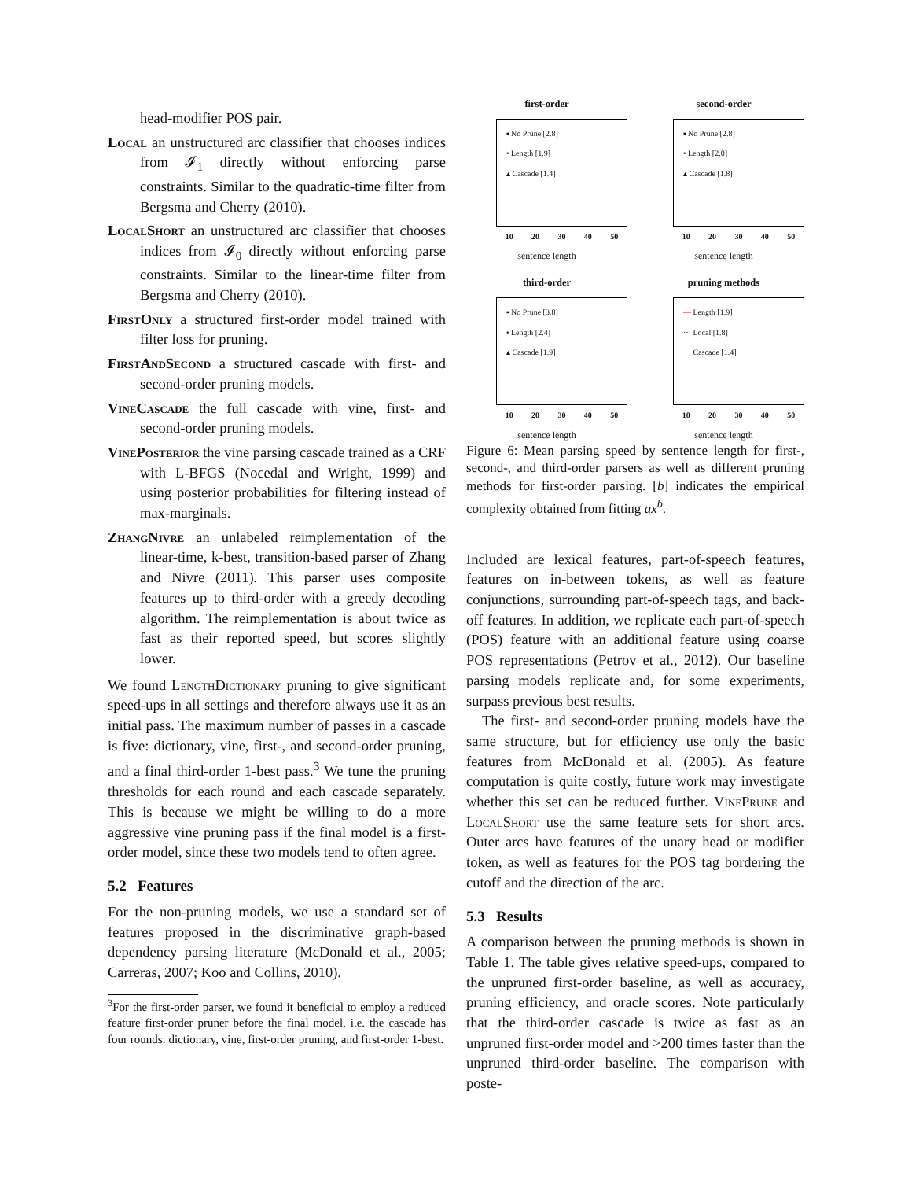head-modifier POS pair.
Local an unstructured arc classifier that chooses indices from 𝓘<sub>1</sub> directly without enforcing parse constraints. Similar to the quadratic-time filter from Bergsma and Cherry (2010).
LocalShort an unstructured arc classifier that chooses indices from 𝓘<sub>0</sub> directly without enforcing parse constraints. Similar to the linear-time filter from Bergsma and Cherry (2010).
FirstOnly a structured first-order model trained with filter loss for pruning.
FirstAndSecond a structured cascade with first- and second-order pruning models.
VineCascade the full cascade with vine, first- and second-order pruning models.
VinePosterior the vine parsing cascade trained as a CRF with L-BFGS (Nocedal and Wright, 1999) and using posterior probabilities for filtering instead of max-marginals.
ZhangNivre an unlabeled reimplementation of the linear-time, k-best, transition-based parser of Zhang and Nivre (2011). This parser uses composite features up to third-order with a greedy decoding algorithm. The reimplementation is about twice as fast as their reported speed, but scores slightly lower.
We found LengthDictionary pruning to give significant speed-ups in all settings and therefore always use it as an initial pass. The maximum number of passes in a cascade is five: dictionary, vine, first-, and second-order pruning, and a final third-order 1-best pass.<sup>3</sup> We tune the pruning thresholds for each round and each cascade separately. This is because we might be willing to do a more aggressive vine pruning pass if the final model is a first-order model, since these two models tend to often agree.
5.2 Features
For the non-pruning models, we use a standard set of features proposed in the discriminative graph-based dependency parsing literature (McDonald et al., 2005; Carreras, 2007; Koo and Collins, 2010).
<sup>3</sup> For the first-order parser, we found it beneficial to employ a reduced feature first-order pruner before the final model, i.e. the cascade has four rounds: dictionary, vine, first-order pruning, and first-order 1-best.
first-order
▪ No Prune [2.8]
• Length [1.9]
▴ Cascade [1.4]
10 20 30 40 50
sentence length
second-order
▪ No Prune [2.8]
• Length [2.0]
▴ Cascade [1.8]
10 20 30 40 50
sentence length
third-order
▪ No Prune [3.8]
• Length [2.4]
▴ Cascade [1.9]
10 20 30 40 50
sentence length
pruning methods
— Length [1.9]
⋯ Local [1.8]
⋯ Cascade [1.4]
10 20 30 40 50
sentence length
mean time
Figure 6: Mean parsing speed by sentence length for first-, second-, and third-order parsers as well as different pruning methods for first-order parsing. [b] indicates the empirical complexity obtained from fitting ax<sup>b</sup>.
Included are lexical features, part-of-speech features, features on in-between tokens, as well as feature conjunctions, surrounding part-of-speech tags, and back-off features. In addition, we replicate each part-of-speech (POS) feature with an additional feature using coarse POS representations (Petrov et al., 2012). Our baseline parsing models replicate and, for some experiments, surpass previous best results.
The first- and second-order pruning models have the same structure, but for efficiency use only the basic features from McDonald et al. (2005). As feature computation is quite costly, future work may investigate whether this set can be reduced further. VinePrune and LocalShort use the same feature sets for short arcs. Outer arcs have features of the unary head or modifier token, as well as features for the POS tag bordering the cutoff and the direction of the arc.
5.3 Results
A comparison between the pruning methods is shown in Table 1. The table gives relative speed-ups, compared to the unpruned first-order baseline, as well as accuracy, pruning efficiency, and oracle scores. Note particularly that the third-order cascade is twice as fast as an unpruned first-order model and >200 times faster than the unpruned third-order baseline. The comparison with poste-